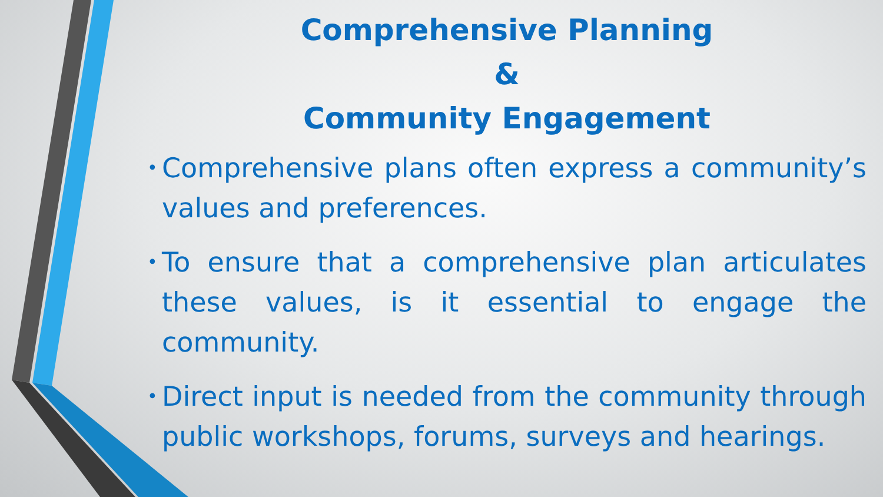Comprehensive Planning
&
Community Engagement
• Comprehensive plans often express a community’s values and preferences.
• To ensure that a comprehensive plan articulates these values, is it essential to engage the community.
• Direct input is needed from the community through public workshops, forums, surveys and hearings.